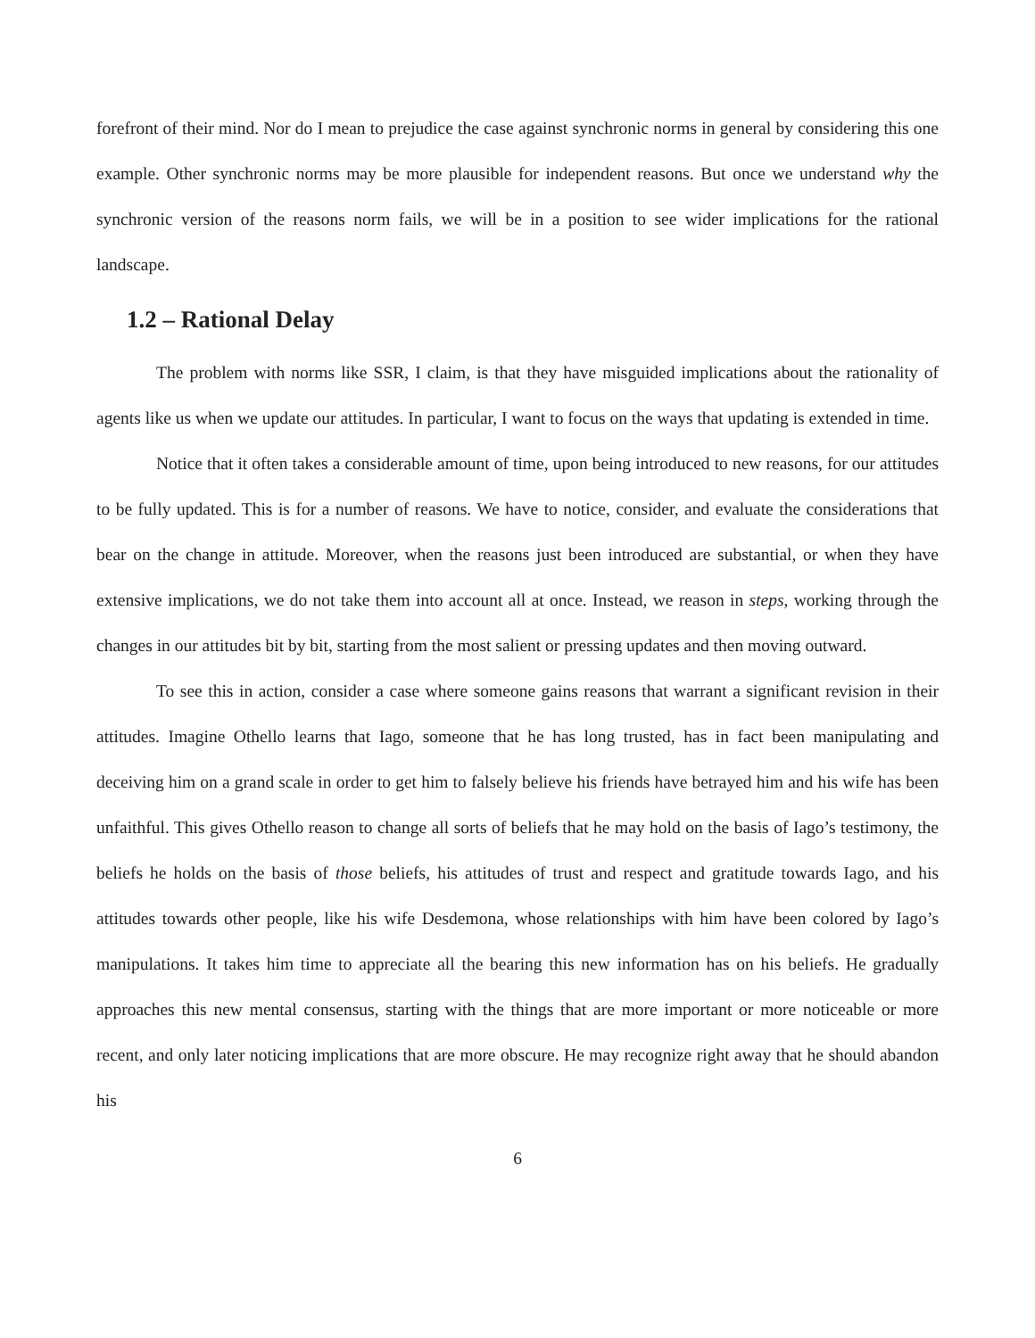forefront of their mind. Nor do I mean to prejudice the case against synchronic norms in general by considering this one example. Other synchronic norms may be more plausible for independent reasons. But once we understand why the synchronic version of the reasons norm fails, we will be in a position to see wider implications for the rational landscape.
1.2 – Rational Delay
The problem with norms like SSR, I claim, is that they have misguided implications about the rationality of agents like us when we update our attitudes. In particular, I want to focus on the ways that updating is extended in time.
Notice that it often takes a considerable amount of time, upon being introduced to new reasons, for our attitudes to be fully updated. This is for a number of reasons. We have to notice, consider, and evaluate the considerations that bear on the change in attitude. Moreover, when the reasons just been introduced are substantial, or when they have extensive implications, we do not take them into account all at once. Instead, we reason in steps, working through the changes in our attitudes bit by bit, starting from the most salient or pressing updates and then moving outward.
To see this in action, consider a case where someone gains reasons that warrant a significant revision in their attitudes. Imagine Othello learns that Iago, someone that he has long trusted, has in fact been manipulating and deceiving him on a grand scale in order to get him to falsely believe his friends have betrayed him and his wife has been unfaithful. This gives Othello reason to change all sorts of beliefs that he may hold on the basis of Iago’s testimony, the beliefs he holds on the basis of those beliefs, his attitudes of trust and respect and gratitude towards Iago, and his attitudes towards other people, like his wife Desdemona, whose relationships with him have been colored by Iago’s manipulations. It takes him time to appreciate all the bearing this new information has on his beliefs. He gradually approaches this new mental consensus, starting with the things that are more important or more noticeable or more recent, and only later noticing implications that are more obscure. He may recognize right away that he should abandon his
6